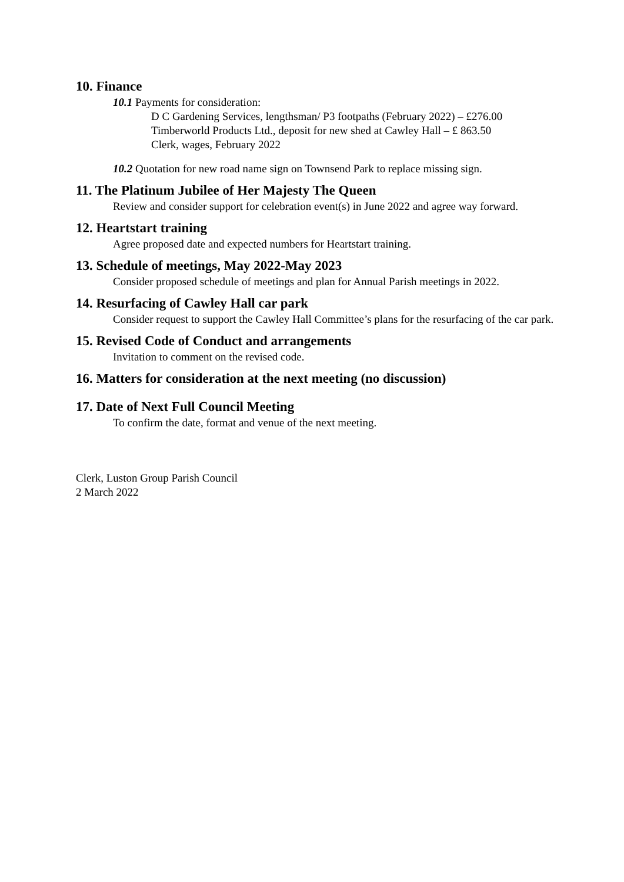10. Finance
10.1 Payments for consideration:
D C Gardening Services, lengthsman/ P3 footpaths (February 2022) – £276.00
Timberworld Products Ltd., deposit for new shed at Cawley Hall – £ 863.50
Clerk, wages, February 2022
10.2 Quotation for new road name sign on Townsend Park to replace missing sign.
11. The Platinum Jubilee of Her Majesty The Queen
Review and consider support for celebration event(s) in June 2022 and agree way forward.
12. Heartstart training
Agree proposed date and expected numbers for Heartstart training.
13. Schedule of meetings, May 2022-May 2023
Consider proposed schedule of meetings and plan for Annual Parish meetings in 2022.
14. Resurfacing of Cawley Hall car park
Consider request to support the Cawley Hall Committee’s plans for the resurfacing of the car park.
15. Revised Code of Conduct and arrangements
Invitation to comment on the revised code.
16. Matters for consideration at the next meeting (no discussion)
17. Date of Next Full Council Meeting
To confirm the date, format and venue of the next meeting.
Clerk, Luston Group Parish Council
2 March 2022